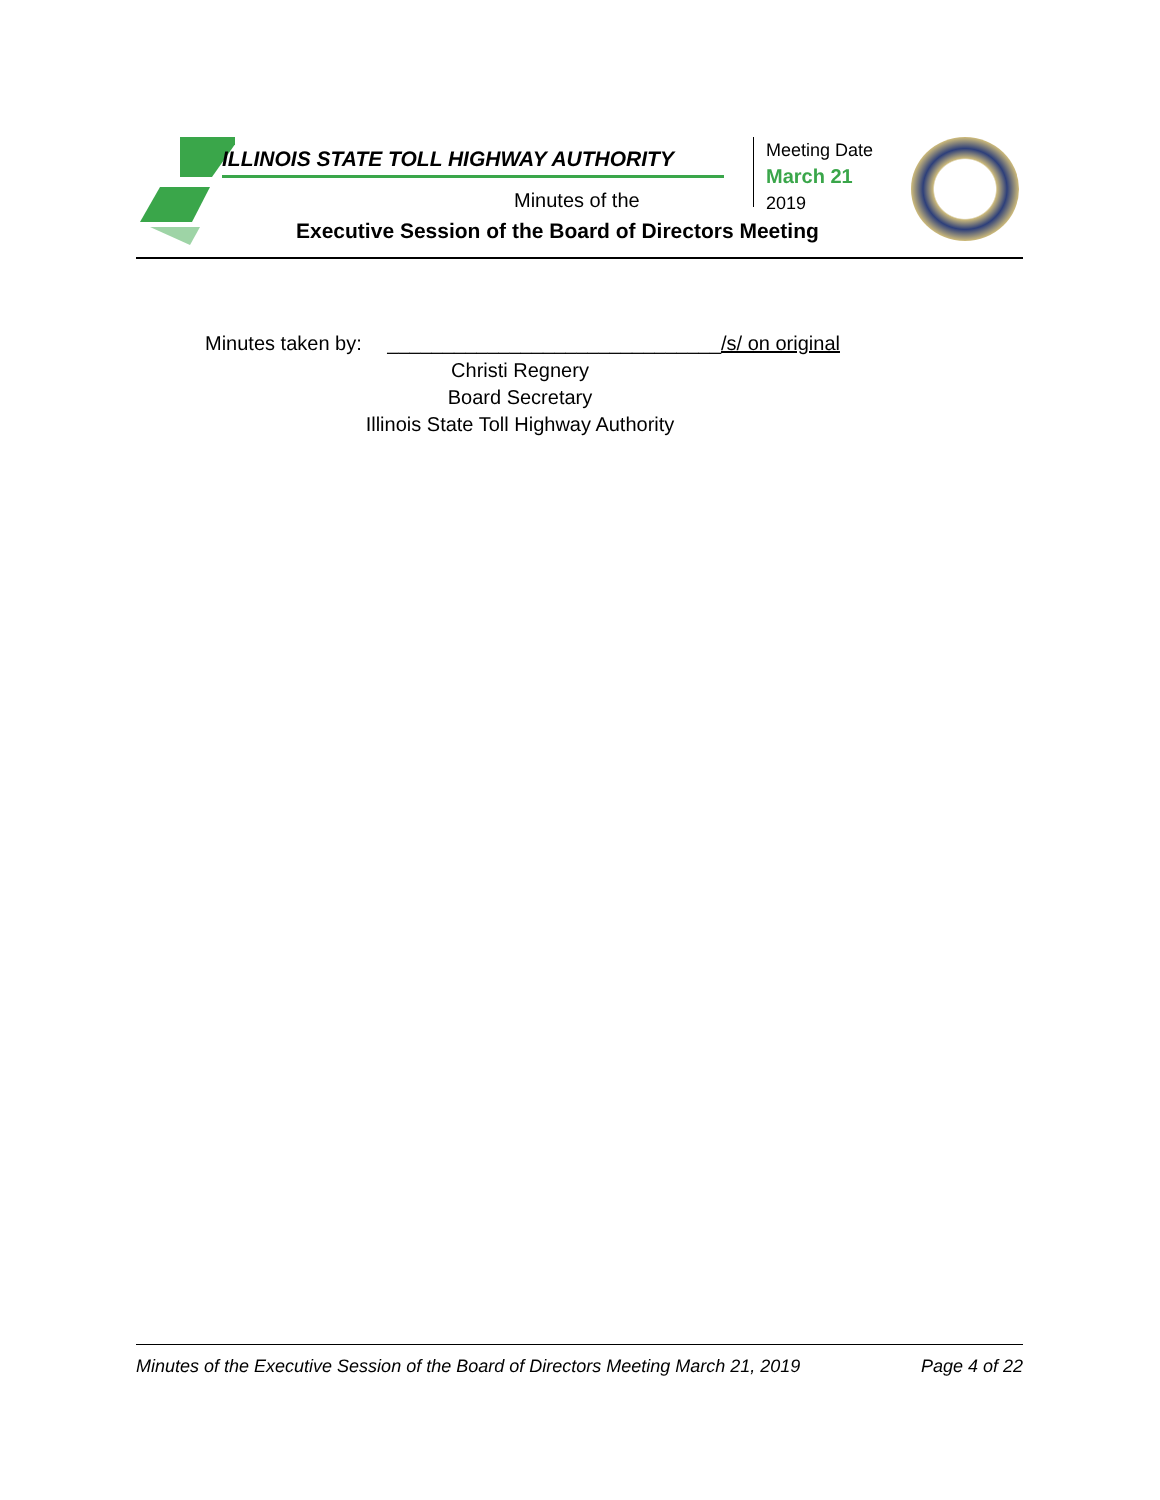ILLINOIS STATE TOLL HIGHWAY AUTHORITY
Minutes of the
Executive Session of the Board of Directors Meeting
Meeting Date
March 21
2019
Minutes taken by: ______________________________/s/ on original
Christi Regnery
Board Secretary
Illinois State Toll Highway Authority
Minutes of the Executive Session of the Board of Directors Meeting March 21, 2019 Page 4 of 22